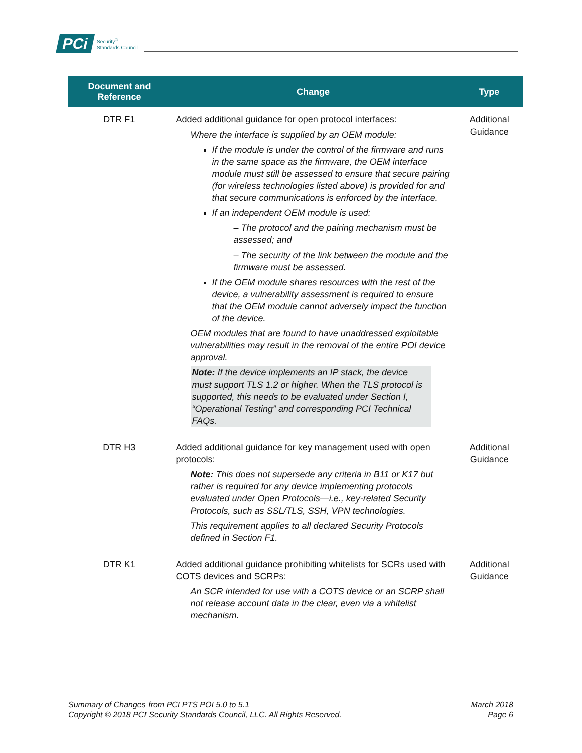PCi Security<sup>®</sup>
Standards Council
| Document and Reference | Change | Type |
| --- | --- | --- |
| DTR F1 | Added additional guidance for open protocol interfaces: Where the interface is supplied by an OEM module: If the module is under the control of the firmware and runs in the same space as the firmware, the OEM interface module must still be assessed to ensure that secure pairing (for wireless technologies listed above) is provided for and that secure communications is enforced by the interface. If an independent OEM module is used: – The protocol and the pairing mechanism must be assessed; and – The security of the link between the module and the firmware must be assessed. If the OEM module shares resources with the rest of the device, a vulnerability assessment is required to ensure that the OEM module cannot adversely impact the function of the device. OEM modules that are found to have unaddressed exploitable vulnerabilities may result in the removal of the entire POI device approval. Note: If the device implements an IP stack, the device must support TLS 1.2 or higher. When the TLS protocol is supported, this needs to be evaluated under Section I, “Operational Testing” and corresponding PCI Technical FAQs. | Additional Guidance |
| DTR H3 | Added additional guidance for key management used with open protocols: Note: This does not supersede any criteria in B11 or K17 but rather is required for any device implementing protocols evaluated under Open Protocols—i.e., key-related Security Protocols, such as SSL/TLS, SSH, VPN technologies. This requirement applies to all declared Security Protocols defined in Section F1. | Additional Guidance |
| DTR K1 | Added additional guidance prohibiting whitelists for SCRs used with COTS devices and SCRPs: An SCR intended for use with a COTS device or an SCRP shall not release account data in the clear, even via a whitelist mechanism. | Additional Guidance |
Summary of Changes from PCI PTS POI 5.0 to 5.1
Copyright © 2018 PCI Security Standards Council, LLC. All Rights Reserved.
March 2018
Page 6